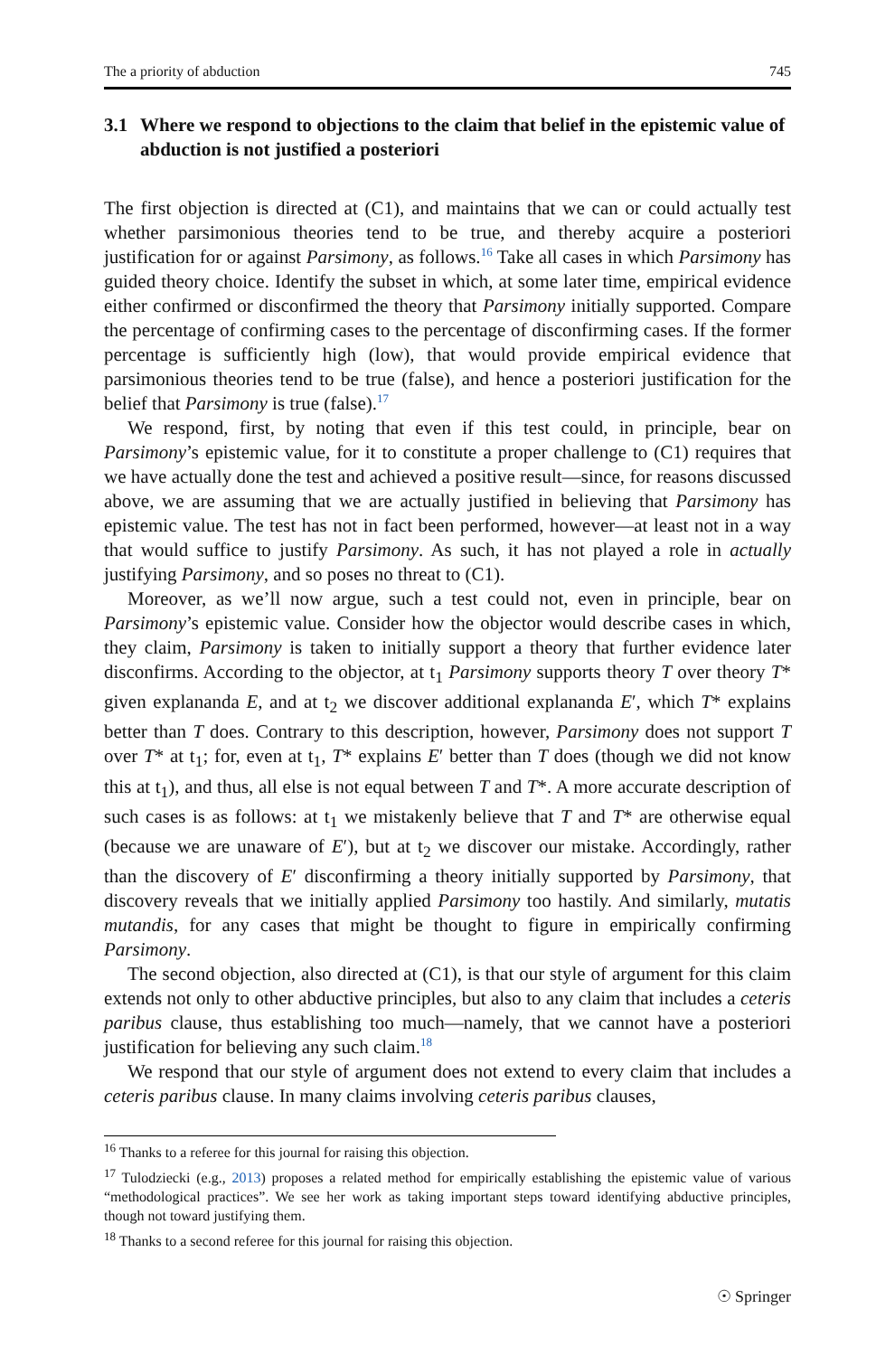The a priority of abduction 745
3.1 Where we respond to objections to the claim that belief in the epistemic value of abduction is not justified a posteriori
The first objection is directed at (C1), and maintains that we can or could actually test whether parsimonious theories tend to be true, and thereby acquire a posteriori justification for or against Parsimony, as follows.<sup>16</sup> Take all cases in which Parsimony has guided theory choice. Identify the subset in which, at some later time, empirical evidence either confirmed or disconfirmed the theory that Parsimony initially supported. Compare the percentage of confirming cases to the percentage of disconfirming cases. If the former percentage is sufficiently high (low), that would provide empirical evidence that parsimonious theories tend to be true (false), and hence a posteriori justification for the belief that Parsimony is true (false).<sup>17</sup>
We respond, first, by noting that even if this test could, in principle, bear on Parsimony’s epistemic value, for it to constitute a proper challenge to (C1) requires that we have actually done the test and achieved a positive result—since, for reasons discussed above, we are assuming that we are actually justified in believing that Parsimony has epistemic value. The test has not in fact been performed, however—at least not in a way that would suffice to justify Parsimony. As such, it has not played a role in actually justifying Parsimony, and so poses no threat to (C1).
Moreover, as we’ll now argue, such a test could not, even in principle, bear on Parsimony’s epistemic value. Consider how the objector would describe cases in which, they claim, Parsimony is taken to initially support a theory that further evidence later disconfirms. According to the objector, at t<sub>1</sub> Parsimony supports theory T over theory T* given explananda E, and at t<sub>2</sub> we discover additional explananda E′, which T* explains better than T does. Contrary to this description, however, Parsimony does not support T over T* at t<sub>1</sub>; for, even at t<sub>1</sub>, T* explains E′ better than T does (though we did not know this at t<sub>1</sub>), and thus, all else is not equal between T and T*. A more accurate description of such cases is as follows: at t<sub>1</sub> we mistakenly believe that T and T* are otherwise equal (because we are unaware of E′), but at t<sub>2</sub> we discover our mistake. Accordingly, rather than the discovery of E′ disconfirming a theory initially supported by Parsimony, that discovery reveals that we initially applied Parsimony too hastily. And similarly, mutatis mutandis, for any cases that might be thought to figure in empirically confirming Parsimony.
The second objection, also directed at (C1), is that our style of argument for this claim extends not only to other abductive principles, but also to any claim that includes a ceteris paribus clause, thus establishing too much—namely, that we cannot have a posteriori justification for believing any such claim.<sup>18</sup>
We respond that our style of argument does not extend to every claim that includes a ceteris paribus clause. In many claims involving ceteris paribus clauses,
<sup>16</sup> Thanks to a referee for this journal for raising this objection.
<sup>17</sup> Tulodziecki (e.g., 2013) proposes a related method for empirically establishing the epistemic value of various “methodological practices”. We see her work as taking important steps toward identifying abductive principles, though not toward justifying them.
<sup>18</sup> Thanks to a second referee for this journal for raising this objection.
☉ Springer